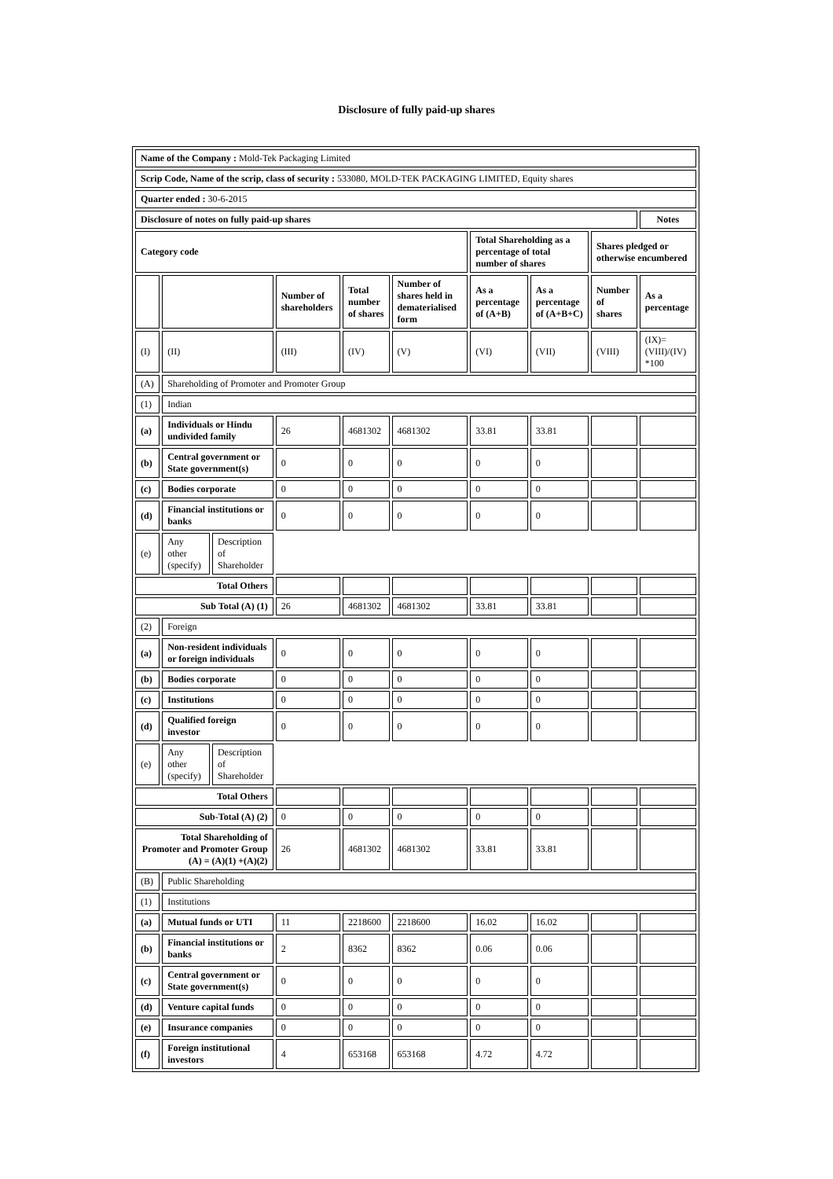Disclosure of fully paid-up shares
| Name of the Company : Mold-Tek Packaging Limited | | | | | | | | | |
| Scrip Code, Name of the scrip, class of security : 533080, MOLD-TEK PACKAGING LIMITED, Equity shares | | | | | | | | | |
| Quarter ended : 30-6-2015 | | | | | | | | | |
| Disclosure of notes on fully paid-up shares | | | | | | | | | Notes |
| Category code | | | | | | Total Shareholding as a percentage of total number of shares | | Shares pledged or otherwise encumbered | |
| | | | Number of shareholders | Total number of shares | Number of shares held in dematerialised form | As a percentage of (A+B) | As a percentage of (A+B+C) | Number of shares | As a percentage |
| (I) | (II) | | (III) | (IV) | (V) | (VI) | (VII) | (VIII) | (IX)= (VIII)/(IV) *100 |
| (A) | Shareholding of Promoter and Promoter Group | | | | | | | | |
| (1) | Indian | | | | | | | | |
| (a) | Individuals or Hindu undivided family | | 26 | 4681302 | 4681302 | 33.81 | 33.81 | | |
| (b) | Central government or State government(s) | | 0 | 0 | 0 | 0 | 0 | | |
| (c) | Bodies corporate | | 0 | 0 | 0 | 0 | 0 | | |
| (d) | Financial institutions or banks | | 0 | 0 | 0 | 0 | 0 | | |
| (e) | Any other (specify) | Description of Shareholder | | | | | | | |
| Total Others | | | | | | | | | |
| Sub Total (A) (1) | | | 26 | 4681302 | 4681302 | 33.81 | 33.81 | | |
| (2) | Foreign | | | | | | | | |
| (a) | Non-resident individuals or foreign individuals | | 0 | 0 | 0 | 0 | 0 | | |
| (b) | Bodies corporate | | 0 | 0 | 0 | 0 | 0 | | |
| (c) | Institutions | | 0 | 0 | 0 | 0 | 0 | | |
| (d) | Qualified foreign investor | | 0 | 0 | 0 | 0 | 0 | | |
| (e) | Any other (specify) | Description of Shareholder | | | | | | | |
| Total Others | | | | | | | | | |
| Sub-Total (A) (2) | | | 0 | 0 | 0 | 0 | 0 | | |
| Total Shareholding of Promoter and Promoter Group (A) = (A)(1) +(A)(2) | | | 26 | 4681302 | 4681302 | 33.81 | 33.81 | | |
| (B) | Public Shareholding | | | | | | | | |
| (1) | Institutions | | | | | | | | |
| (a) | Mutual funds or UTI | | 11 | 2218600 | 2218600 | 16.02 | 16.02 | | |
| (b) | Financial institutions or banks | | 2 | 8362 | 8362 | 0.06 | 0.06 | | |
| (c) | Central government or State government(s) | | 0 | 0 | 0 | 0 | 0 | | |
| (d) | Venture capital funds | | 0 | 0 | 0 | 0 | 0 | | |
| (e) | Insurance companies | | 0 | 0 | 0 | 0 | 0 | | |
| (f) | Foreign institutional investors | | 4 | 653168 | 653168 | 4.72 | 4.72 | | |